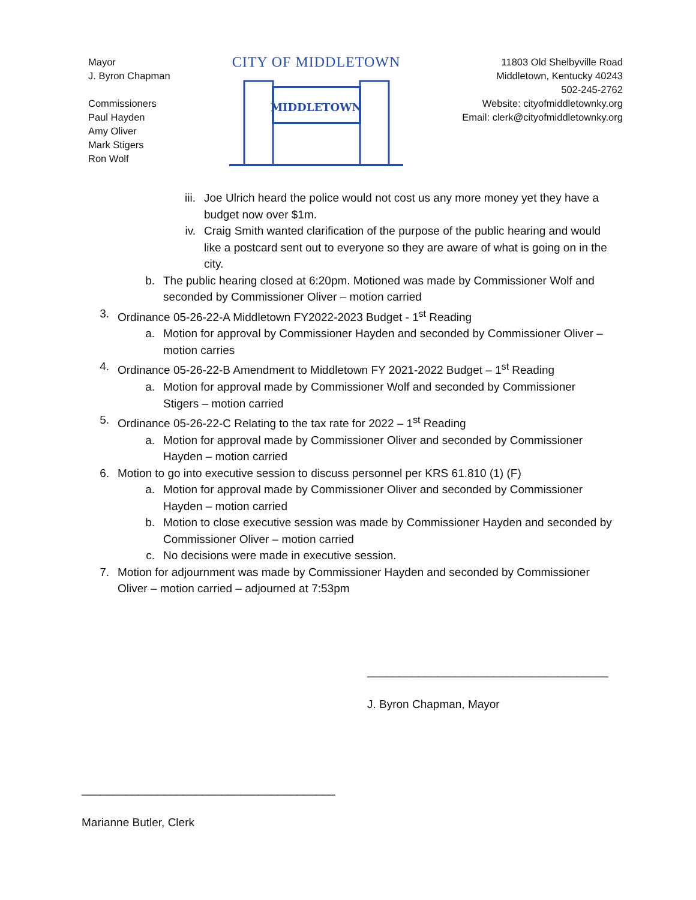Mayor
J. Byron Chapman
Commissioners
Paul Hayden
Amy Oliver
Mark Stigers
Ron Wolf
CITY OF MIDDLETOWN
MIDDLETOWN
11803 Old Shelbyville Road
Middletown, Kentucky 40243
502-245-2762
Website: cityofmiddletownky.org
Email: clerk@cityofmiddletownky.org
iii. Joe Ulrich heard the police would not cost us any more money yet they have a budget now over $1m.
iv. Craig Smith wanted clarification of the purpose of the public hearing and would like a postcard sent out to everyone so they are aware of what is going on in the city.
b. The public hearing closed at 6:20pm. Motioned was made by Commissioner Wolf and seconded by Commissioner Oliver – motion carried
3. Ordinance 05-26-22-A Middletown FY2022-2023 Budget - 1<sup>st</sup> Reading
a. Motion for approval by Commissioner Hayden and seconded by Commissioner Oliver – motion carries
4. Ordinance 05-26-22-B Amendment to Middletown FY 2021-2022 Budget – 1<sup>st</sup> Reading
a. Motion for approval made by Commissioner Wolf and seconded by Commissioner Stigers – motion carried
5. Ordinance 05-26-22-C Relating to the tax rate for 2022 – 1<sup>st</sup> Reading
a. Motion for approval made by Commissioner Oliver and seconded by Commissioner Hayden – motion carried
6. Motion to go into executive session to discuss personnel per KRS 61.810 (1) (F)
a. Motion for approval made by Commissioner Oliver and seconded by Commissioner Hayden – motion carried
b. Motion to close executive session was made by Commissioner Hayden and seconded by Commissioner Oliver – motion carried
c. No decisions were made in executive session.
7. Motion for adjournment was made by Commissioner Hayden and seconded by Commissioner Oliver – motion carried – adjourned at 7:53pm
______________________________________
J. Byron Chapman, Mayor
________________________________________
Marianne Butler, Clerk